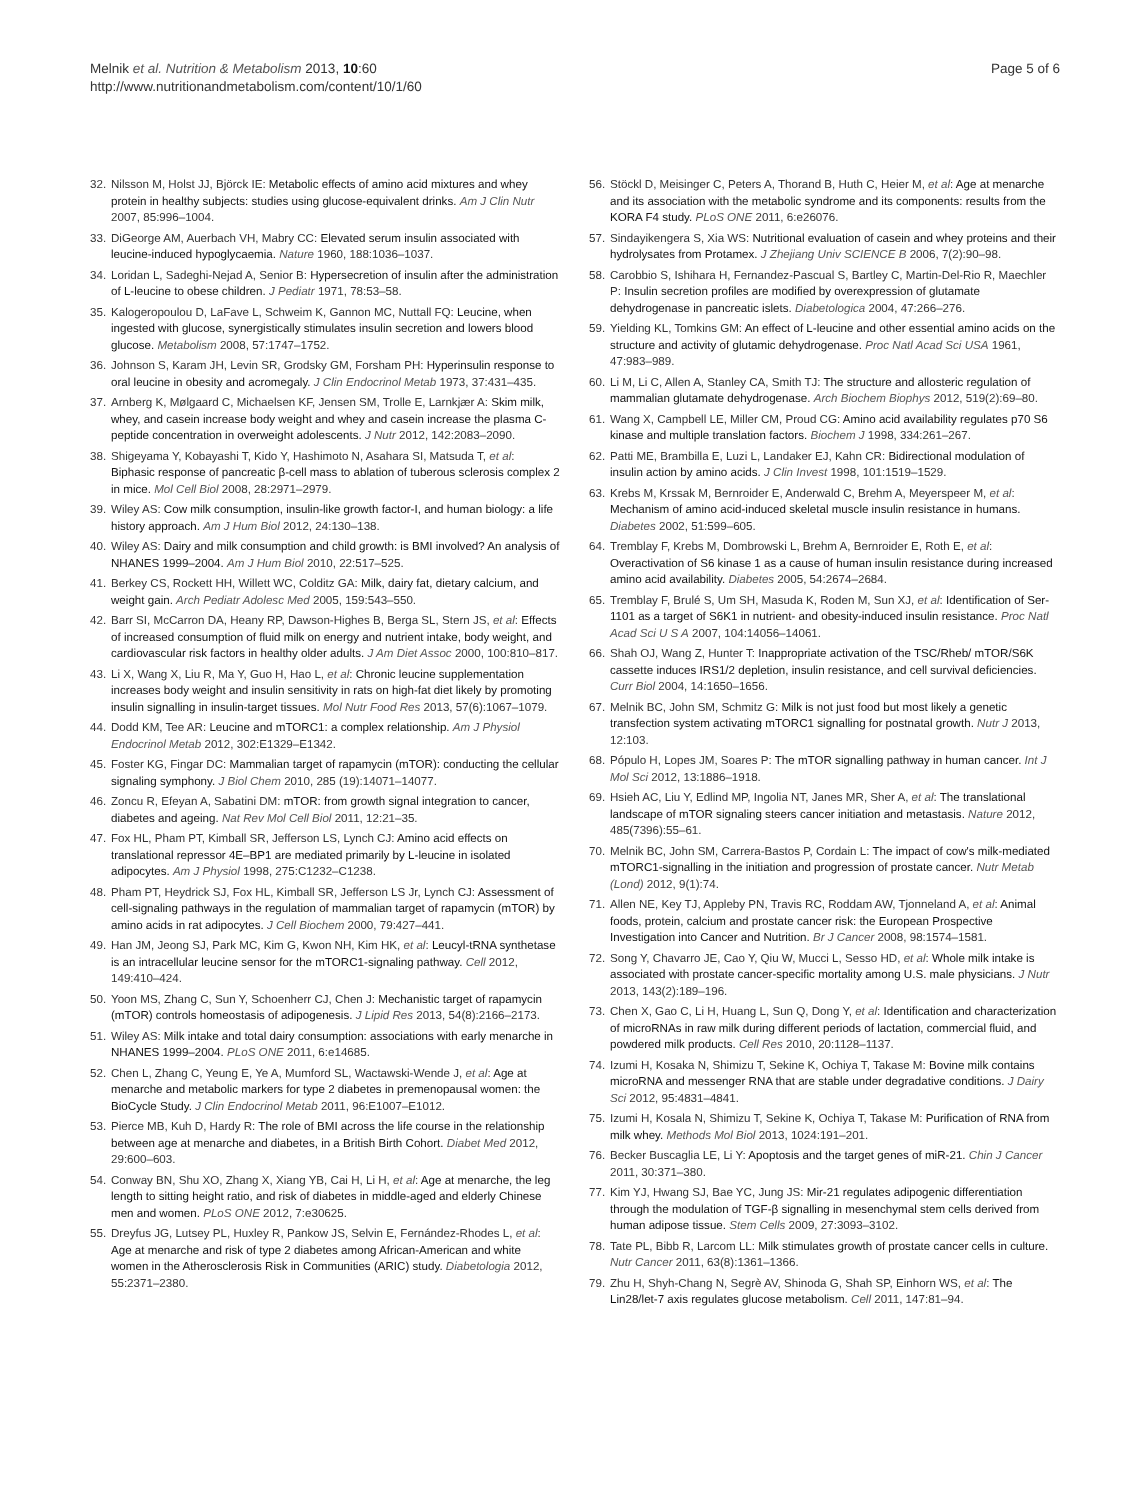Melnik et al. Nutrition & Metabolism 2013, 10:60
http://www.nutritionandmetabolism.com/content/10/1/60
Page 5 of 6
32. Nilsson M, Holst JJ, Björck IE: Metabolic effects of amino acid mixtures and whey protein in healthy subjects: studies using glucose-equivalent drinks. Am J Clin Nutr 2007, 85:996–1004.
33. DiGeorge AM, Auerbach VH, Mabry CC: Elevated serum insulin associated with leucine-induced hypoglycaemia. Nature 1960, 188:1036–1037.
34. Loridan L, Sadeghi-Nejad A, Senior B: Hypersecretion of insulin after the administration of L-leucine to obese children. J Pediatr 1971, 78:53–58.
35. Kalogeropoulou D, LaFave L, Schweim K, Gannon MC, Nuttall FQ: Leucine, when ingested with glucose, synergistically stimulates insulin secretion and lowers blood glucose. Metabolism 2008, 57:1747–1752.
36. Johnson S, Karam JH, Levin SR, Grodsky GM, Forsham PH: Hyperinsulin response to oral leucine in obesity and acromegaly. J Clin Endocrinol Metab 1973, 37:431–435.
37. Arnberg K, Mølgaard C, Michaelsen KF, Jensen SM, Trolle E, Larnkjær A: Skim milk, whey, and casein increase body weight and whey and casein increase the plasma C-peptide concentration in overweight adolescents. J Nutr 2012, 142:2083–2090.
38. Shigeyama Y, Kobayashi T, Kido Y, Hashimoto N, Asahara SI, Matsuda T, et al: Biphasic response of pancreatic β-cell mass to ablation of tuberous sclerosis complex 2 in mice. Mol Cell Biol 2008, 28:2971–2979.
39. Wiley AS: Cow milk consumption, insulin-like growth factor-I, and human biology: a life history approach. Am J Hum Biol 2012, 24:130–138.
40. Wiley AS: Dairy and milk consumption and child growth: is BMI involved? An analysis of NHANES 1999–2004. Am J Hum Biol 2010, 22:517–525.
41. Berkey CS, Rockett HH, Willett WC, Colditz GA: Milk, dairy fat, dietary calcium, and weight gain. Arch Pediatr Adolesc Med 2005, 159:543–550.
42. Barr SI, McCarron DA, Heany RP, Dawson-Highes B, Berga SL, Stern JS, et al: Effects of increased consumption of fluid milk on energy and nutrient intake, body weight, and cardiovascular risk factors in healthy older adults. J Am Diet Assoc 2000, 100:810–817.
43. Li X, Wang X, Liu R, Ma Y, Guo H, Hao L, et al: Chronic leucine supplementation increases body weight and insulin sensitivity in rats on high-fat diet likely by promoting insulin signalling in insulin-target tissues. Mol Nutr Food Res 2013, 57(6):1067–1079.
44. Dodd KM, Tee AR: Leucine and mTORC1: a complex relationship. Am J Physiol Endocrinol Metab 2012, 302:E1329–E1342.
45. Foster KG, Fingar DC: Mammalian target of rapamycin (mTOR): conducting the cellular signaling symphony. J Biol Chem 2010, 285 (19):14071–14077.
46. Zoncu R, Efeyan A, Sabatini DM: mTOR: from growth signal integration to cancer, diabetes and ageing. Nat Rev Mol Cell Biol 2011, 12:21–35.
47. Fox HL, Pham PT, Kimball SR, Jefferson LS, Lynch CJ: Amino acid effects on translational repressor 4E–BP1 are mediated primarily by L-leucine in isolated adipocytes. Am J Physiol 1998, 275:C1232–C1238.
48. Pham PT, Heydrick SJ, Fox HL, Kimball SR, Jefferson LS Jr, Lynch CJ: Assessment of cell-signaling pathways in the regulation of mammalian target of rapamycin (mTOR) by amino acids in rat adipocytes. J Cell Biochem 2000, 79:427–441.
49. Han JM, Jeong SJ, Park MC, Kim G, Kwon NH, Kim HK, et al: Leucyl-tRNA synthetase is an intracellular leucine sensor for the mTORC1-signaling pathway. Cell 2012, 149:410–424.
50. Yoon MS, Zhang C, Sun Y, Schoenherr CJ, Chen J: Mechanistic target of rapamycin (mTOR) controls homeostasis of adipogenesis. J Lipid Res 2013, 54(8):2166–2173.
51. Wiley AS: Milk intake and total dairy consumption: associations with early menarche in NHANES 1999–2004. PLoS ONE 2011, 6:e14685.
52. Chen L, Zhang C, Yeung E, Ye A, Mumford SL, Wactawski-Wende J, et al: Age at menarche and metabolic markers for type 2 diabetes in premenopausal women: the BioCycle Study. J Clin Endocrinol Metab 2011, 96:E1007–E1012.
53. Pierce MB, Kuh D, Hardy R: The role of BMI across the life course in the relationship between age at menarche and diabetes, in a British Birth Cohort. Diabet Med 2012, 29:600–603.
54. Conway BN, Shu XO, Zhang X, Xiang YB, Cai H, Li H, et al: Age at menarche, the leg length to sitting height ratio, and risk of diabetes in middle-aged and elderly Chinese men and women. PLoS ONE 2012, 7:e30625.
55. Dreyfus JG, Lutsey PL, Huxley R, Pankow JS, Selvin E, Fernández-Rhodes L, et al: Age at menarche and risk of type 2 diabetes among African-American and white women in the Atherosclerosis Risk in Communities (ARIC) study. Diabetologia 2012, 55:2371–2380.
56. Stöckl D, Meisinger C, Peters A, Thorand B, Huth C, Heier M, et al: Age at menarche and its association with the metabolic syndrome and its components: results from the KORA F4 study. PLoS ONE 2011, 6:e26076.
57. Sindayikengera S, Xia WS: Nutritional evaluation of casein and whey proteins and their hydrolysates from Protamex. J Zhejiang Univ SCIENCE B 2006, 7(2):90–98.
58. Carobbio S, Ishihara H, Fernandez-Pascual S, Bartley C, Martin-Del-Rio R, Maechler P: Insulin secretion profiles are modified by overexpression of glutamate dehydrogenase in pancreatic islets. Diabetologica 2004, 47:266–276.
59. Yielding KL, Tomkins GM: An effect of L-leucine and other essential amino acids on the structure and activity of glutamic dehydrogenase. Proc Natl Acad Sci USA 1961, 47:983–989.
60. Li M, Li C, Allen A, Stanley CA, Smith TJ: The structure and allosteric regulation of mammalian glutamate dehydrogenase. Arch Biochem Biophys 2012, 519(2):69–80.
61. Wang X, Campbell LE, Miller CM, Proud CG: Amino acid availability regulates p70 S6 kinase and multiple translation factors. Biochem J 1998, 334:261–267.
62. Patti ME, Brambilla E, Luzi L, Landaker EJ, Kahn CR: Bidirectional modulation of insulin action by amino acids. J Clin Invest 1998, 101:1519–1529.
63. Krebs M, Krssak M, Bernroider E, Anderwald C, Brehm A, Meyerspeer M, et al: Mechanism of amino acid-induced skeletal muscle insulin resistance in humans. Diabetes 2002, 51:599–605.
64. Tremblay F, Krebs M, Dombrowski L, Brehm A, Bernroider E, Roth E, et al: Overactivation of S6 kinase 1 as a cause of human insulin resistance during increased amino acid availability. Diabetes 2005, 54:2674–2684.
65. Tremblay F, Brulé S, Um SH, Masuda K, Roden M, Sun XJ, et al: Identification of Ser-1101 as a target of S6K1 in nutrient- and obesity-induced insulin resistance. Proc Natl Acad Sci U S A 2007, 104:14056–14061.
66. Shah OJ, Wang Z, Hunter T: Inappropriate activation of the TSC/Rheb/ mTOR/S6K cassette induces IRS1/2 depletion, insulin resistance, and cell survival deficiencies. Curr Biol 2004, 14:1650–1656.
67. Melnik BC, John SM, Schmitz G: Milk is not just food but most likely a genetic transfection system activating mTORC1 signalling for postnatal growth. Nutr J 2013, 12:103.
68. Pópulo H, Lopes JM, Soares P: The mTOR signalling pathway in human cancer. Int J Mol Sci 2012, 13:1886–1918.
69. Hsieh AC, Liu Y, Edlind MP, Ingolia NT, Janes MR, Sher A, et al: The translational landscape of mTOR signaling steers cancer initiation and metastasis. Nature 2012, 485(7396):55–61.
70. Melnik BC, John SM, Carrera-Bastos P, Cordain L: The impact of cow's milk-mediated mTORC1-signalling in the initiation and progression of prostate cancer. Nutr Metab (Lond) 2012, 9(1):74.
71. Allen NE, Key TJ, Appleby PN, Travis RC, Roddam AW, Tjonneland A, et al: Animal foods, protein, calcium and prostate cancer risk: the European Prospective Investigation into Cancer and Nutrition. Br J Cancer 2008, 98:1574–1581.
72. Song Y, Chavarro JE, Cao Y, Qiu W, Mucci L, Sesso HD, et al: Whole milk intake is associated with prostate cancer-specific mortality among U.S. male physicians. J Nutr 2013, 143(2):189–196.
73. Chen X, Gao C, Li H, Huang L, Sun Q, Dong Y, et al: Identification and characterization of microRNAs in raw milk during different periods of lactation, commercial fluid, and powdered milk products. Cell Res 2010, 20:1128–1137.
74. Izumi H, Kosaka N, Shimizu T, Sekine K, Ochiya T, Takase M: Bovine milk contains microRNA and messenger RNA that are stable under degradative conditions. J Dairy Sci 2012, 95:4831–4841.
75. Izumi H, Kosala N, Shimizu T, Sekine K, Ochiya T, Takase M: Purification of RNA from milk whey. Methods Mol Biol 2013, 1024:191–201.
76. Becker Buscaglia LE, Li Y: Apoptosis and the target genes of miR-21. Chin J Cancer 2011, 30:371–380.
77. Kim YJ, Hwang SJ, Bae YC, Jung JS: Mir-21 regulates adipogenic differentiation through the modulation of TGF-β signalling in mesenchymal stem cells derived from human adipose tissue. Stem Cells 2009, 27:3093–3102.
78. Tate PL, Bibb R, Larcom LL: Milk stimulates growth of prostate cancer cells in culture. Nutr Cancer 2011, 63(8):1361–1366.
79. Zhu H, Shyh-Chang N, Segrè AV, Shinoda G, Shah SP, Einhorn WS, et al: The Lin28/let-7 axis regulates glucose metabolism. Cell 2011, 147:81–94.